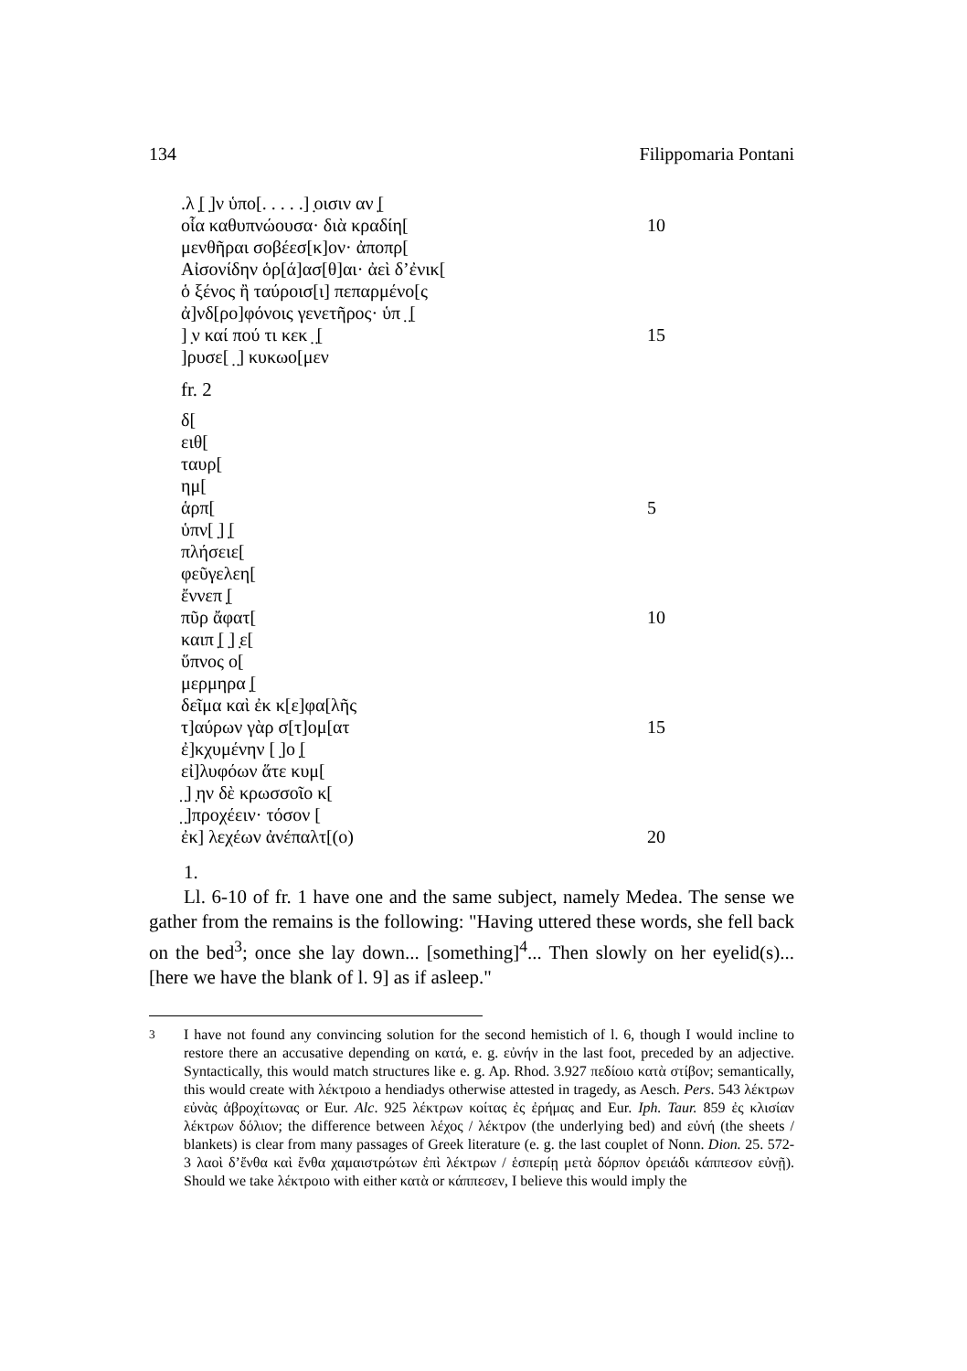134 Filippomaria Pontani
.λ ̣[ ̣]ν ὑπο[. . . . .] ̣οισιν αν ̣[
οἷα καθυπνώουσα· διὰ κραδίη[10
μενθῆραι σοβέεσ[κ]ον· ἀποπρ[
Αἰσονίδην ὁρ[ά]ασ[θ]αι· ἀεὶ δ’ἐνικ[
ὁ ξένος ἢ ταύροισ[ι] πεπαρμένο[ς
ἀ]νδ[ρο]φόνοις γενετῆρος· ὑπ ̣ ̣[
] ̣ν καί πού τι κεκ ̣ ̣[15
]ρυσε[ ̣ ̣] κυκωο[μεν
fr. 2
δ[
ειθ[
ταυρ[
ημ[
ἁρπ[5
ὑπν[ ̣] ̣[
πλήσειε[
φεῦγελεη[
ἔννεπ ̣[
πῦρ ἄφατ[10
καιπ ̣[ ̣] ̣ε[
ὕπνος ο[
μερμηρα ̣[
δεῖμα καὶ ἐκ κ[ε]φα[λῆς
τ]αύρων γὰρ σ[τ]ομ[ατ 15
ἐ]κχυμένην [ ̣]ο ̣[
εἰ]λυφόων ἅτε κυμ[
̣ ̣] ̣ην δὲ κρωσσοῖο κ[
̣ ̣]προχέειν· τόσον [
ἐκ] λεχέων ἀνέπαλτ[(ο) 20
1.
Ll. 6-10 of fr. 1 have one and the same subject, namely Medea. The sense we gather from the remains is the following: "Having uttered these words, she fell back on the bed<sup>3</sup>; once she lay down... [something]<sup>4</sup>... Then slowly on her eyelid(s)...[here we have the blank of l. 9] as if asleep."
<sup>3</sup> I have not found any convincing solution for the second hemistich of l. 6, though I would incline to restore there an accusative depending on κατά, e. g. εὐνήν in the last foot, preceded by an adjective. Syntactically, this would match structures like e. g. Ap. Rhod. 3.927 πεδίοιο κατὰ στίβον; semantically, this would create with λέκτροιο a hendiadys otherwise attested in tragedy, as Aesch. Pers. 543 λέκτρων εὐνὰς ἁβροχίτωνας or Eur. Alc. 925 λέκτρων κοίτας ἐς ἐρήμας and Eur. Iph. Taur. 859 ἐς κλισίαν λέκτρων δόλιον; the difference between λέχος / λέκτρον (the underlying bed) and εὐνή (the sheets / blankets) is clear from many passages of Greek literature (e. g. the last couplet of Nonn. Dion. 25. 572-3 λαοὶ δ’ἔνθα καὶ ἔνθα χαμαιστρώτων ἐπὶ λέκτρων / ἑσπερίῃ μετὰ δόρπον ὀρειάδι κάππεσον εὐνῇ). Should we take λέκτροιο with either κατὰ or κάππεσεν, I believe this would imply the